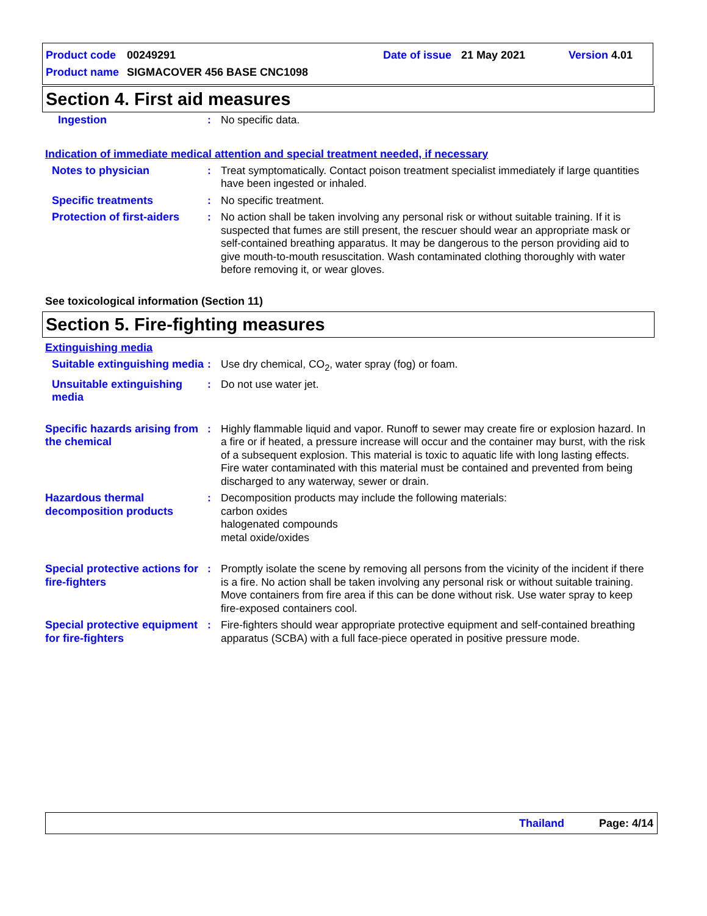Product code 00249291 Date of issue 21 May 2021 Version 4.01
Product name SIGMACOVER 456 BASE CNC1098
Section 4. First aid measures
Ingestion : No specific data.
Indication of immediate medical attention and special treatment needed, if necessary
Notes to physician : Treat symptomatically. Contact poison treatment specialist immediately if large quantities have been ingested or inhaled.
Specific treatments : No specific treatment.
Protection of first-aiders
: No action shall be taken involving any personal risk or without suitable training. If it is suspected that fumes are still present, the rescuer should wear an appropriate mask or self-contained breathing apparatus. It may be dangerous to the person providing aid to give mouth-to-mouth resuscitation. Wash contaminated clothing thoroughly with water before removing it, or wear gloves.
See toxicological information (Section 11)
Section 5. Fire-fighting measures
Extinguishing media
Suitable extinguishing media
: Use dry chemical, CO<sub>2</sub>, water spray (fog) or foam.
Unsuitable extinguishing media
: Do not use water jet.
Specific hazards arising from the chemical
: Highly flammable liquid and vapor. Runoff to sewer may create fire or explosion hazard. In a fire or if heated, a pressure increase will occur and the container may burst, with the risk of a subsequent explosion. This material is toxic to aquatic life with long lasting effects. Fire water contaminated with this material must be contained and prevented from being discharged to any waterway, sewer or drain.
Hazardous thermal decomposition products
: Decomposition products may include the following materials:
carbon oxides
halogenated compounds
metal oxide/oxides
Special protective actions for fire-fighters
: Promptly isolate the scene by removing all persons from the vicinity of the incident if there is a fire. No action shall be taken involving any personal risk or without suitable training. Move containers from fire area if this can be done without risk. Use water spray to keep fire-exposed containers cool.
Special protective equipment for fire-fighters
: Fire-fighters should wear appropriate protective equipment and self-contained breathing apparatus (SCBA) with a full face-piece operated in positive pressure mode.
Thailand Page: 4/14